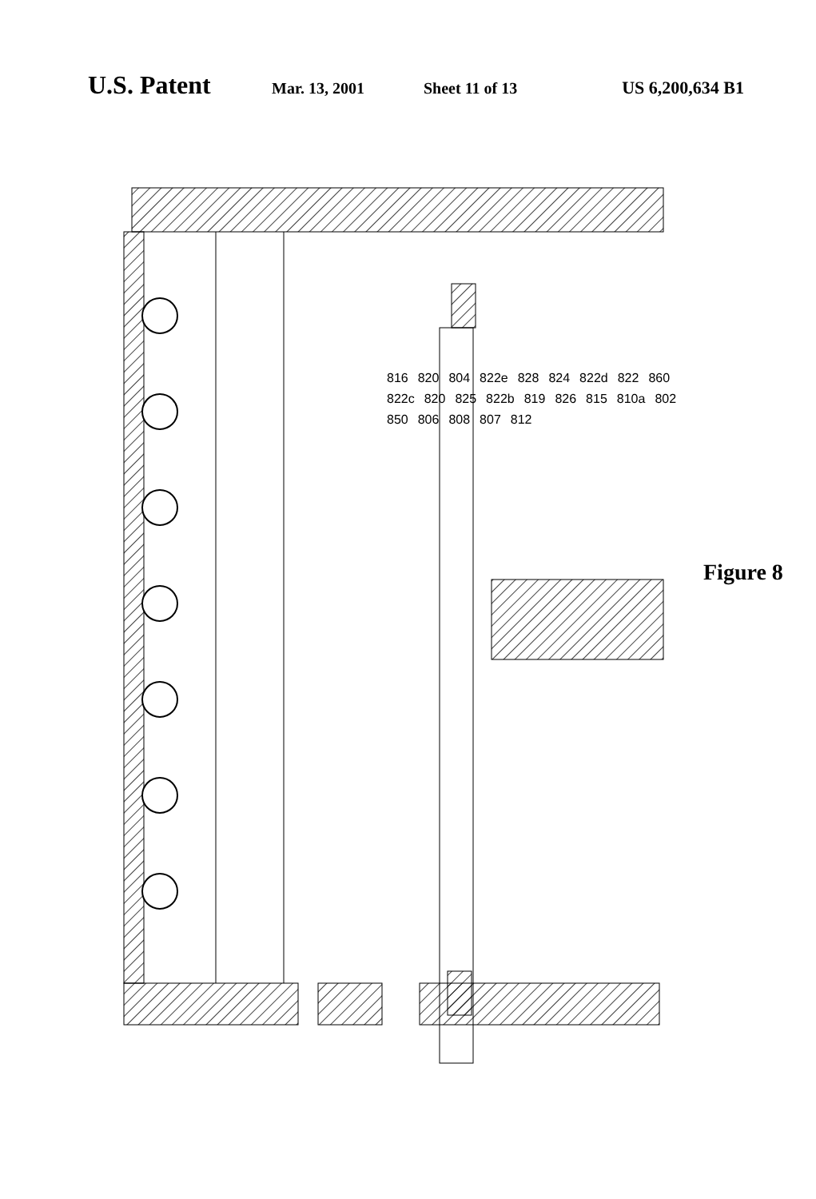U.S. Patent Mar. 13, 2001 Sheet 11 of 13 US 6,200,634 B1
816 820 804 822e 828 824 822d 822 860 822c 820 825 822b 819 826 815 810a 802 850 806 808 807 812
Figure 8